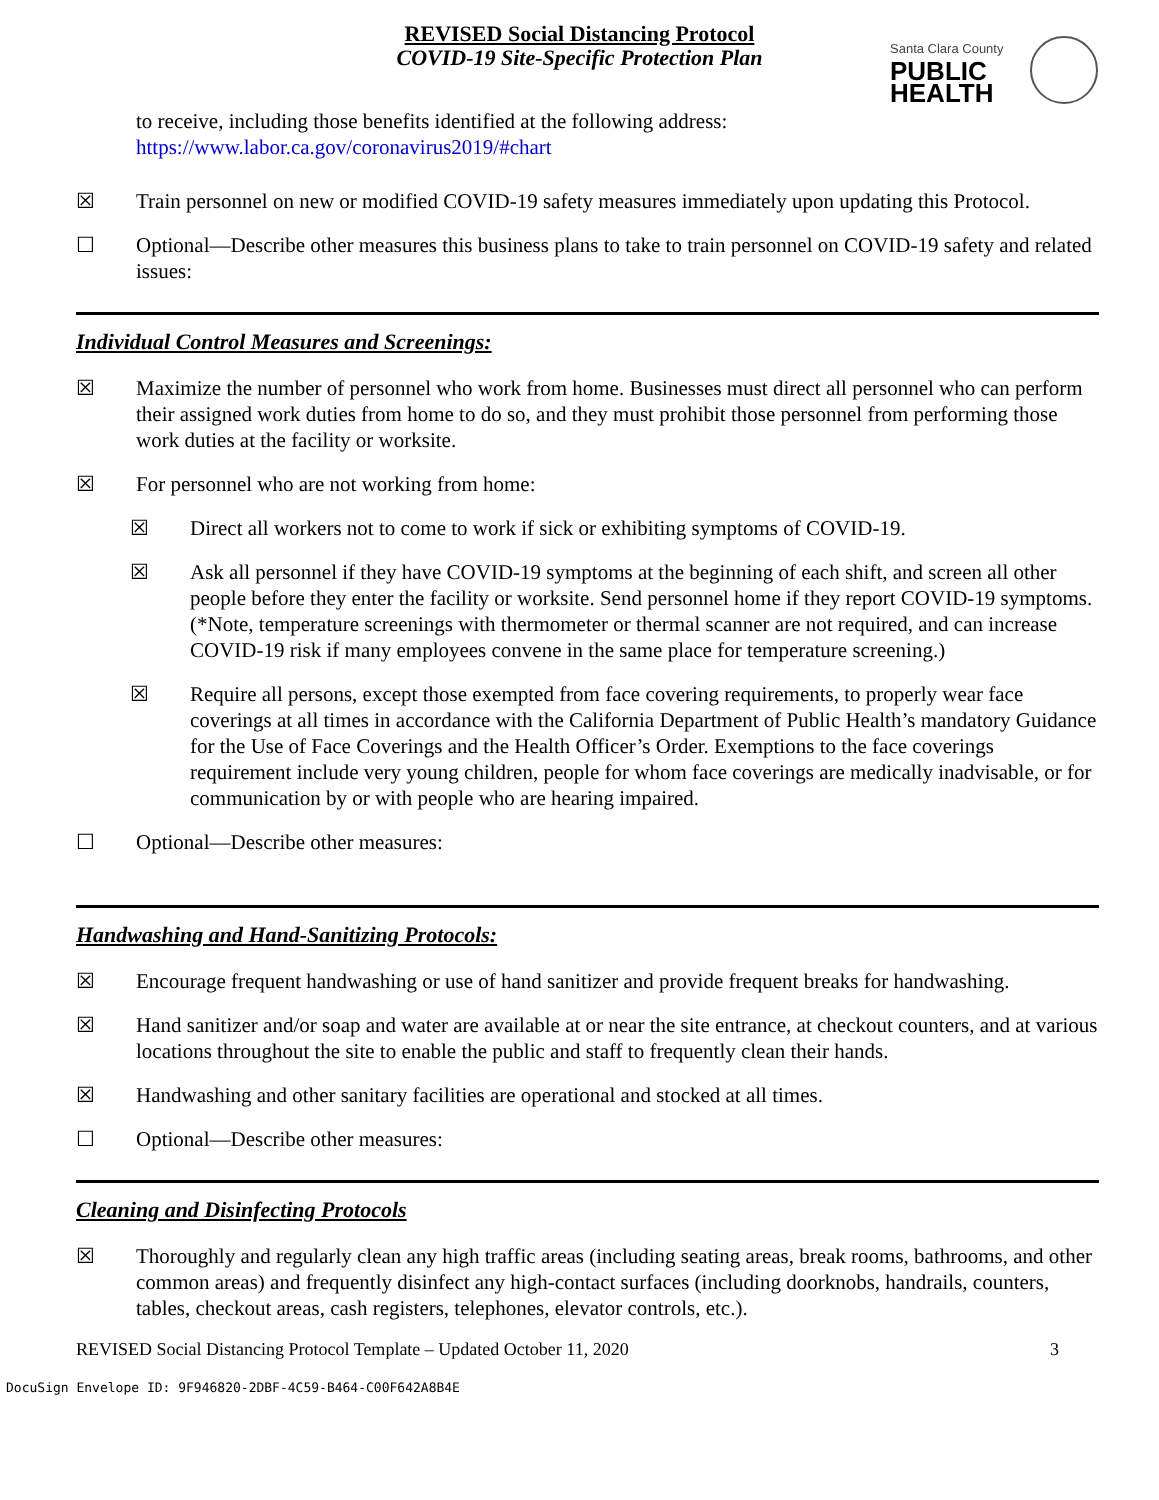REVISED Social Distancing Protocol
COVID-19 Site-Specific Protection Plan
Santa Clara County
PUBLIC
HEALTH
to receive, including those benefits identified at the following address:
https://www.labor.ca.gov/coronavirus2019/#chart
☒ Train personnel on new or modified COVID-19 safety measures immediately upon updating this Protocol.
☐ Optional—Describe other measures this business plans to take to train personnel on COVID-19 safety and related issues:
Individual Control Measures and Screenings:
☒ Maximize the number of personnel who work from home. Businesses must direct all personnel who can perform their assigned work duties from home to do so, and they must prohibit those personnel from performing those work duties at the facility or worksite.
☒ For personnel who are not working from home:
☒ Direct all workers not to come to work if sick or exhibiting symptoms of COVID-19.
☒ Ask all personnel if they have COVID-19 symptoms at the beginning of each shift, and screen all other people before they enter the facility or worksite. Send personnel home if they report COVID-19 symptoms. (*Note, temperature screenings with thermometer or thermal scanner are not required, and can increase COVID-19 risk if many employees convene in the same place for temperature screening.)
☒ Require all persons, except those exempted from face covering requirements, to properly wear face coverings at all times in accordance with the California Department of Public Health’s mandatory Guidance for the Use of Face Coverings and the Health Officer’s Order. Exemptions to the face coverings requirement include very young children, people for whom face coverings are medically inadvisable, or for communication by or with people who are hearing impaired.
☐ Optional—Describe other measures:
Handwashing and Hand-Sanitizing Protocols:
☒ Encourage frequent handwashing or use of hand sanitizer and provide frequent breaks for handwashing.
☒ Hand sanitizer and/or soap and water are available at or near the site entrance, at checkout counters, and at various locations throughout the site to enable the public and staff to frequently clean their hands.
☒ Handwashing and other sanitary facilities are operational and stocked at all times.
☐ Optional—Describe other measures:
Cleaning and Disinfecting Protocols
☒ Thoroughly and regularly clean any high traffic areas (including seating areas, break rooms, bathrooms, and other common areas) and frequently disinfect any high-contact surfaces (including doorknobs, handrails, counters, tables, checkout areas, cash registers, telephones, elevator controls, etc.).
REVISED Social Distancing Protocol Template – Updated October 11, 2020 3
DocuSign Envelope ID: 9F946820-2DBF-4C59-B464-C00F642A8B4E